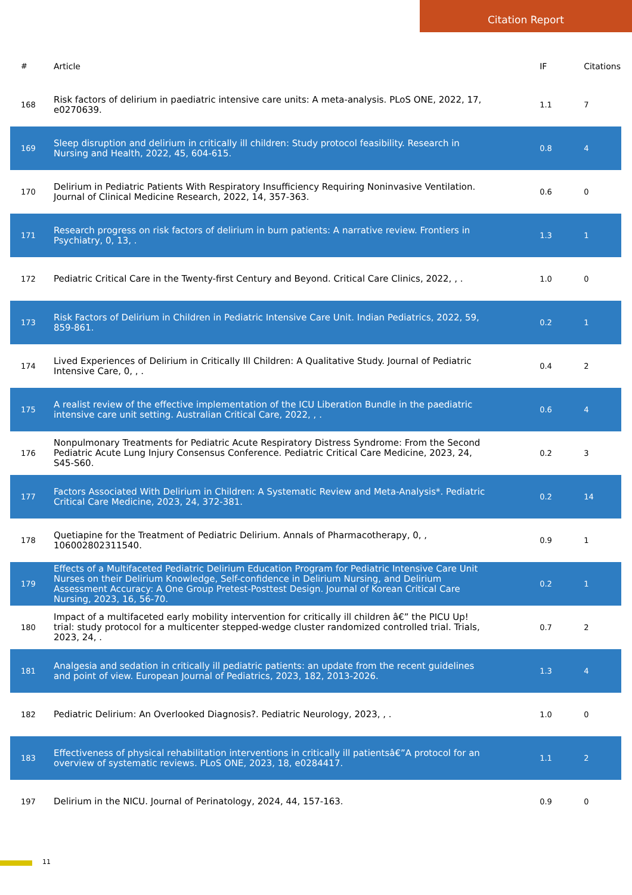Citation Report
| # | Article | IF | Citations |
| --- | --- | --- | --- |
| 168 | Risk factors of delirium in paediatric intensive care units: A meta-analysis. PLoS ONE, 2022, 17, e0270639. | 1.1 | 7 |
| 169 | Sleep disruption and delirium in critically ill children: Study protocol feasibility. Research in Nursing and Health, 2022, 45, 604-615. | 0.8 | 4 |
| 170 | Delirium in Pediatric Patients With Respiratory Insufficiency Requiring Noninvasive Ventilation. Journal of Clinical Medicine Research, 2022, 14, 357-363. | 0.6 | 0 |
| 171 | Research progress on risk factors of delirium in burn patients: A narrative review. Frontiers in Psychiatry, 0, 13, . | 1.3 | 1 |
| 172 | Pediatric Critical Care in the Twenty-first Century and Beyond. Critical Care Clinics, 2022, , . | 1.0 | 0 |
| 173 | Risk Factors of Delirium in Children in Pediatric Intensive Care Unit. Indian Pediatrics, 2022, 59, 859-861. | 0.2 | 1 |
| 174 | Lived Experiences of Delirium in Critically Ill Children: A Qualitative Study. Journal of Pediatric Intensive Care, 0, , . | 0.4 | 2 |
| 175 | A realist review of the effective implementation of the ICU Liberation Bundle in the paediatric intensive care unit setting. Australian Critical Care, 2022, , . | 0.6 | 4 |
| 176 | Nonpulmonary Treatments for Pediatric Acute Respiratory Distress Syndrome: From the Second Pediatric Acute Lung Injury Consensus Conference. Pediatric Critical Care Medicine, 2023, 24, S45-S60. | 0.2 | 3 |
| 177 | Factors Associated With Delirium in Children: A Systematic Review and Meta-Analysis*. Pediatric Critical Care Medicine, 2023, 24, 372-381. | 0.2 | 14 |
| 178 | Quetiapine for the Treatment of Pediatric Delirium. Annals of Pharmacotherapy, 0, , 106002802311540. | 0.9 | 1 |
| 179 | Effects of a Multifaceted Pediatric Delirium Education Program for Pediatric Intensive Care Unit Nurses on their Delirium Knowledge, Self-confidence in Delirium Nursing, and Delirium Assessment Accuracy: A One Group Pretest-Posttest Design. Journal of Korean Critical Care Nursing, 2023, 16, 56-70. | 0.2 | 1 |
| 180 | Impact of a multifaceted early mobility intervention for critically ill children â€” the PICU Up! trial: study protocol for a multicenter stepped-wedge cluster randomized controlled trial. Trials, 2023, 24, . | 0.7 | 2 |
| 181 | Analgesia and sedation in critically ill pediatric patients: an update from the recent guidelines and point of view. European Journal of Pediatrics, 2023, 182, 2013-2026. | 1.3 | 4 |
| 182 | Pediatric Delirium: An Overlooked Diagnosis?. Pediatric Neurology, 2023, , . | 1.0 | 0 |
| 183 | Effectiveness of physical rehabilitation interventions in critically ill patientsâ€”A protocol for an overview of systematic reviews. PLoS ONE, 2023, 18, e0284417. | 1.1 | 2 |
| 197 | Delirium in the NICU. Journal of Perinatology, 2024, 44, 157-163. | 0.9 | 0 |
11